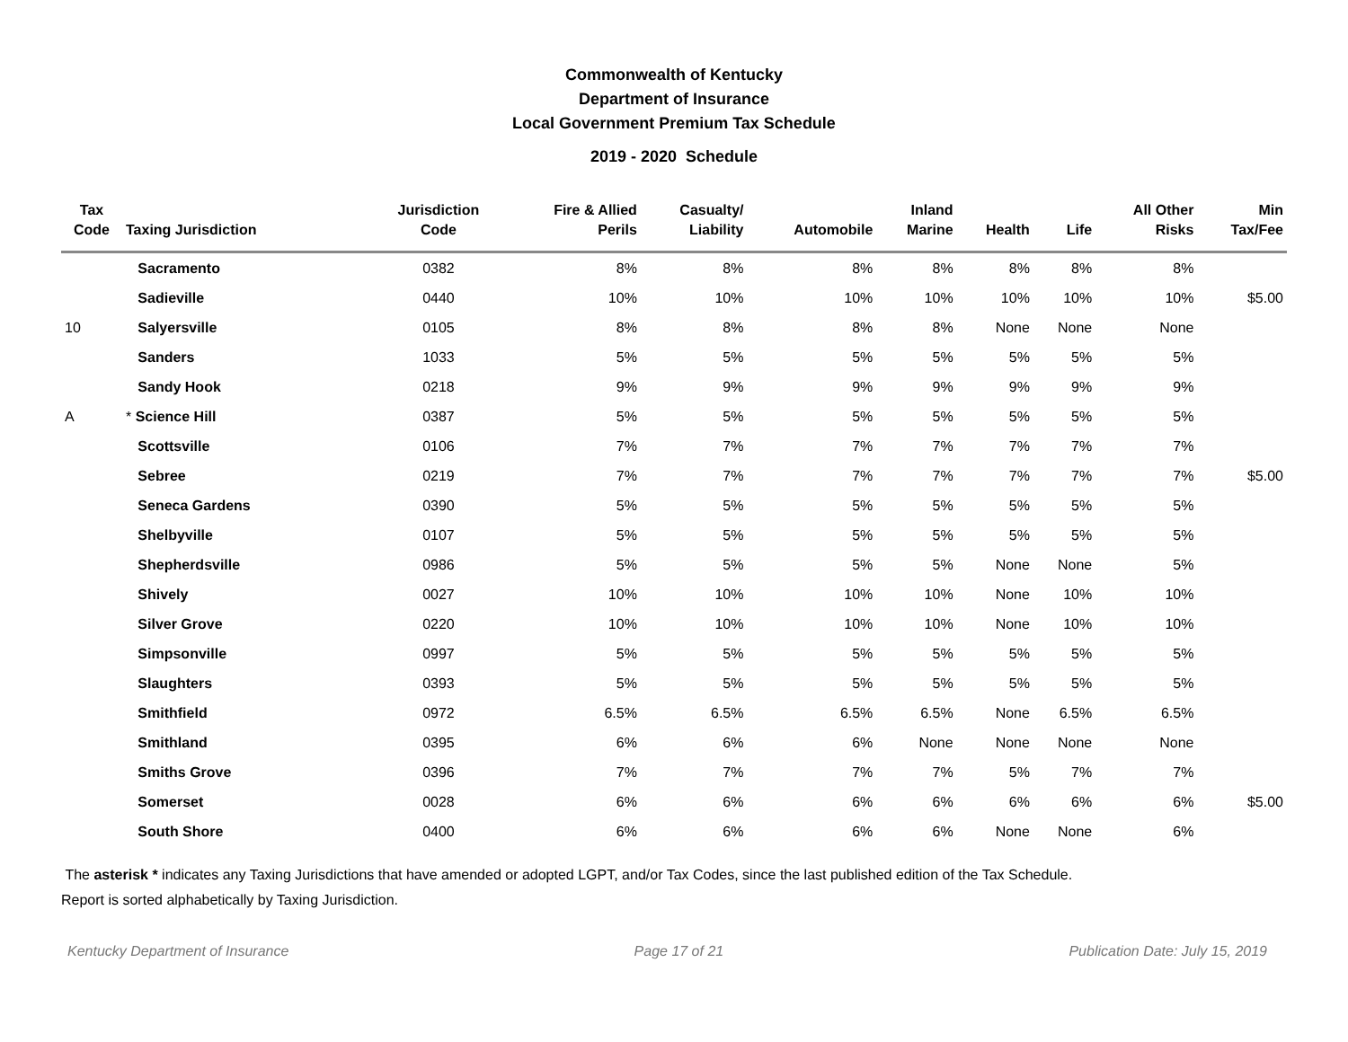Commonwealth of Kentucky
Department of Insurance
Local Government Premium Tax Schedule
2019 - 2020 Schedule
| Tax Code | Taxing Jurisdiction | Jurisdiction Code | Fire & Allied Perils | Casualty/ Liability | Automobile | Inland Marine | Health | Life | All Other Risks | Min Tax/Fee |
| --- | --- | --- | --- | --- | --- | --- | --- | --- | --- | --- |
| | Sacramento | 0382 | 8% | 8% | 8% | 8% | 8% | 8% | 8% | |
| | Sadieville | 0440 | 10% | 10% | 10% | 10% | 10% | 10% | 10% | $5.00 |
| 10 | Salyersville | 0105 | 8% | 8% | 8% | 8% | None | None | None | |
| | Sanders | 1033 | 5% | 5% | 5% | 5% | 5% | 5% | 5% | |
| | Sandy Hook | 0218 | 9% | 9% | 9% | 9% | 9% | 9% | 9% | |
| A | * Science Hill | 0387 | 5% | 5% | 5% | 5% | 5% | 5% | 5% | |
| | Scottsville | 0106 | 7% | 7% | 7% | 7% | 7% | 7% | 7% | |
| | Sebree | 0219 | 7% | 7% | 7% | 7% | 7% | 7% | 7% | $5.00 |
| | Seneca Gardens | 0390 | 5% | 5% | 5% | 5% | 5% | 5% | 5% | |
| | Shelbyville | 0107 | 5% | 5% | 5% | 5% | 5% | 5% | 5% | |
| | Shepherdsville | 0986 | 5% | 5% | 5% | 5% | None | None | 5% | |
| | Shively | 0027 | 10% | 10% | 10% | 10% | None | 10% | 10% | |
| | Silver Grove | 0220 | 10% | 10% | 10% | 10% | None | 10% | 10% | |
| | Simpsonville | 0997 | 5% | 5% | 5% | 5% | 5% | 5% | 5% | |
| | Slaughters | 0393 | 5% | 5% | 5% | 5% | 5% | 5% | 5% | |
| | Smithfield | 0972 | 6.5% | 6.5% | 6.5% | 6.5% | None | 6.5% | 6.5% | |
| | Smithland | 0395 | 6% | 6% | 6% | None | None | None | None | |
| | Smiths Grove | 0396 | 7% | 7% | 7% | 7% | 5% | 7% | 7% | |
| | Somerset | 0028 | 6% | 6% | 6% | 6% | 6% | 6% | 6% | $5.00 |
| | South Shore | 0400 | 6% | 6% | 6% | 6% | None | None | 6% | |
The asterisk * indicates any Taxing Jurisdictions that have amended or adopted LGPT, and/or Tax Codes, since the last published edition of the Tax Schedule.
Report is sorted alphabetically by Taxing Jurisdiction.
Kentucky Department of Insurance Page 17 of 21 Publication Date: July 15, 2019